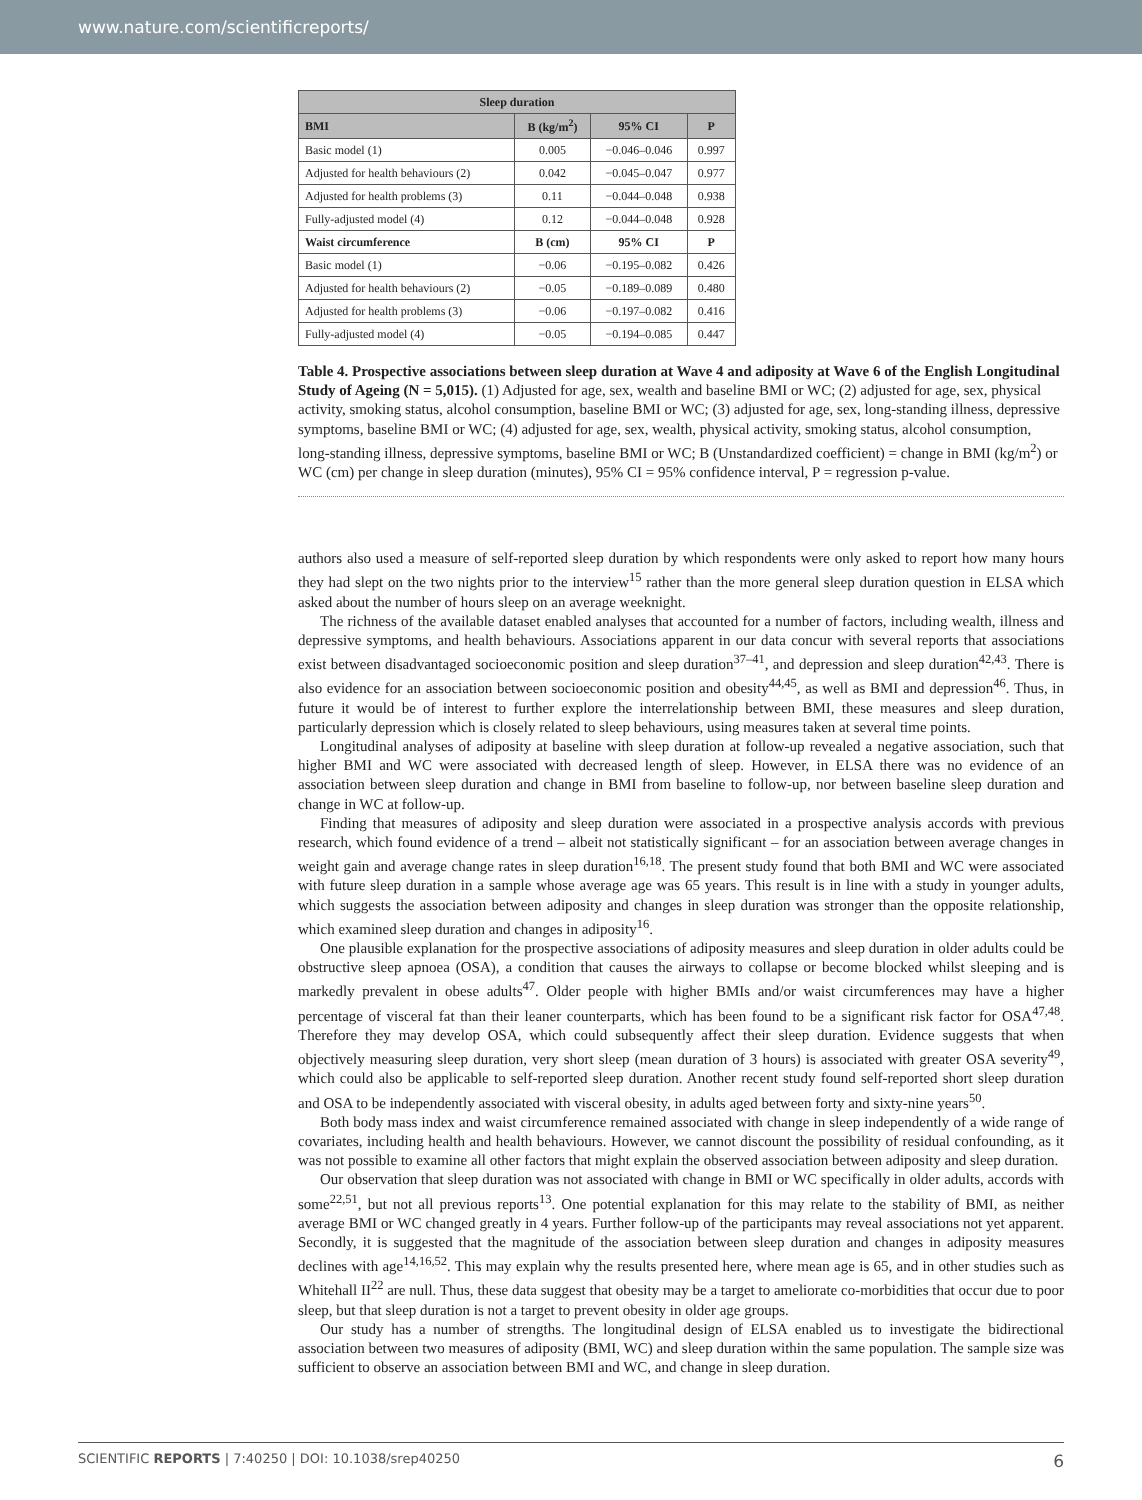www.nature.com/scientificreports/
| Sleep duration | | | |
| --- | --- | --- | --- |
| BMI | B (kg/m<sup>2</sup>) | 95% CI | P |
| Basic model (1) | 0.005 | −0.046–0.046 | 0.997 |
| Adjusted for health behaviours (2) | 0.042 | −0.045–0.047 | 0.977 |
| Adjusted for health problems (3) | 0.11 | −0.044–0.048 | 0.938 |
| Fully-adjusted model (4) | 0.12 | −0.044–0.048 | 0.928 |
| Waist circumference | B (cm) | 95% CI | P |
| Basic model (1) | −0.06 | −0.195–0.082 | 0.426 |
| Adjusted for health behaviours (2) | −0.05 | −0.189–0.089 | 0.480 |
| Adjusted for health problems (3) | −0.06 | −0.197–0.082 | 0.416 |
| Fully-adjusted model (4) | −0.05 | −0.194–0.085 | 0.447 |
Table 4. Prospective associations between sleep duration at Wave 4 and adiposity at Wave 6 of the English Longitudinal Study of Ageing (N = 5,015). (1) Adjusted for age, sex, wealth and baseline BMI or WC; (2) adjusted for age, sex, physical activity, smoking status, alcohol consumption, baseline BMI or WC; (3) adjusted for age, sex, long-standing illness, depressive symptoms, baseline BMI or WC; (4) adjusted for age, sex, wealth, physical activity, smoking status, alcohol consumption, long-standing illness, depressive symptoms, baseline BMI or WC; B (Unstandardized coefficient) = change in BMI (kg/m<sup>2</sup>) or WC (cm) per change in sleep duration (minutes), 95% CI = 95% confidence interval, P = regression p-value.
authors also used a measure of self-reported sleep duration by which respondents were only asked to report how many hours they had slept on the two nights prior to the interview<sup>15</sup> rather than the more general sleep duration question in ELSA which asked about the number of hours sleep on an average weeknight.
The richness of the available dataset enabled analyses that accounted for a number of factors, including wealth, illness and depressive symptoms, and health behaviours. Associations apparent in our data concur with several reports that associations exist between disadvantaged socioeconomic position and sleep duration<sup>37–41</sup>, and depression and sleep duration<sup>42,43</sup>. There is also evidence for an association between socioeconomic position and obesity<sup>44,45</sup>, as well as BMI and depression<sup>46</sup>. Thus, in future it would be of interest to further explore the interrelationship between BMI, these measures and sleep duration, particularly depression which is closely related to sleep behaviours, using measures taken at several time points.
Longitudinal analyses of adiposity at baseline with sleep duration at follow-up revealed a negative association, such that higher BMI and WC were associated with decreased length of sleep. However, in ELSA there was no evidence of an association between sleep duration and change in BMI from baseline to follow-up, nor between baseline sleep duration and change in WC at follow-up.
Finding that measures of adiposity and sleep duration were associated in a prospective analysis accords with previous research, which found evidence of a trend – albeit not statistically significant – for an association between average changes in weight gain and average change rates in sleep duration<sup>16,18</sup>. The present study found that both BMI and WC were associated with future sleep duration in a sample whose average age was 65 years. This result is in line with a study in younger adults, which suggests the association between adiposity and changes in sleep duration was stronger than the opposite relationship, which examined sleep duration and changes in adiposity<sup>16</sup>.
One plausible explanation for the prospective associations of adiposity measures and sleep duration in older adults could be obstructive sleep apnoea (OSA), a condition that causes the airways to collapse or become blocked whilst sleeping and is markedly prevalent in obese adults<sup>47</sup>. Older people with higher BMIs and/or waist circumferences may have a higher percentage of visceral fat than their leaner counterparts, which has been found to be a significant risk factor for OSA<sup>47,48</sup>. Therefore they may develop OSA, which could subsequently affect their sleep duration. Evidence suggests that when objectively measuring sleep duration, very short sleep (mean duration of 3 hours) is associated with greater OSA severity<sup>49</sup>, which could also be applicable to self-reported sleep duration. Another recent study found self-reported short sleep duration and OSA to be independently associated with visceral obesity, in adults aged between forty and sixty-nine years<sup>50</sup>.
Both body mass index and waist circumference remained associated with change in sleep independently of a wide range of covariates, including health and health behaviours. However, we cannot discount the possibility of residual confounding, as it was not possible to examine all other factors that might explain the observed association between adiposity and sleep duration.
Our observation that sleep duration was not associated with change in BMI or WC specifically in older adults, accords with some<sup>22,51</sup>, but not all previous reports<sup>13</sup>. One potential explanation for this may relate to the stability of BMI, as neither average BMI or WC changed greatly in 4 years. Further follow-up of the participants may reveal associations not yet apparent. Secondly, it is suggested that the magnitude of the association between sleep duration and changes in adiposity measures declines with age<sup>14,16,52</sup>. This may explain why the results presented here, where mean age is 65, and in other studies such as Whitehall II<sup>22</sup> are null. Thus, these data suggest that obesity may be a target to ameliorate co-morbidities that occur due to poor sleep, but that sleep duration is not a target to prevent obesity in older age groups.
Our study has a number of strengths. The longitudinal design of ELSA enabled us to investigate the bidirectional association between two measures of adiposity (BMI, WC) and sleep duration within the same population. The sample size was sufficient to observe an association between BMI and WC, and change in sleep duration.
SCIENTIFIC REPORTS | 7:40250 | DOI: 10.1038/srep40250 6